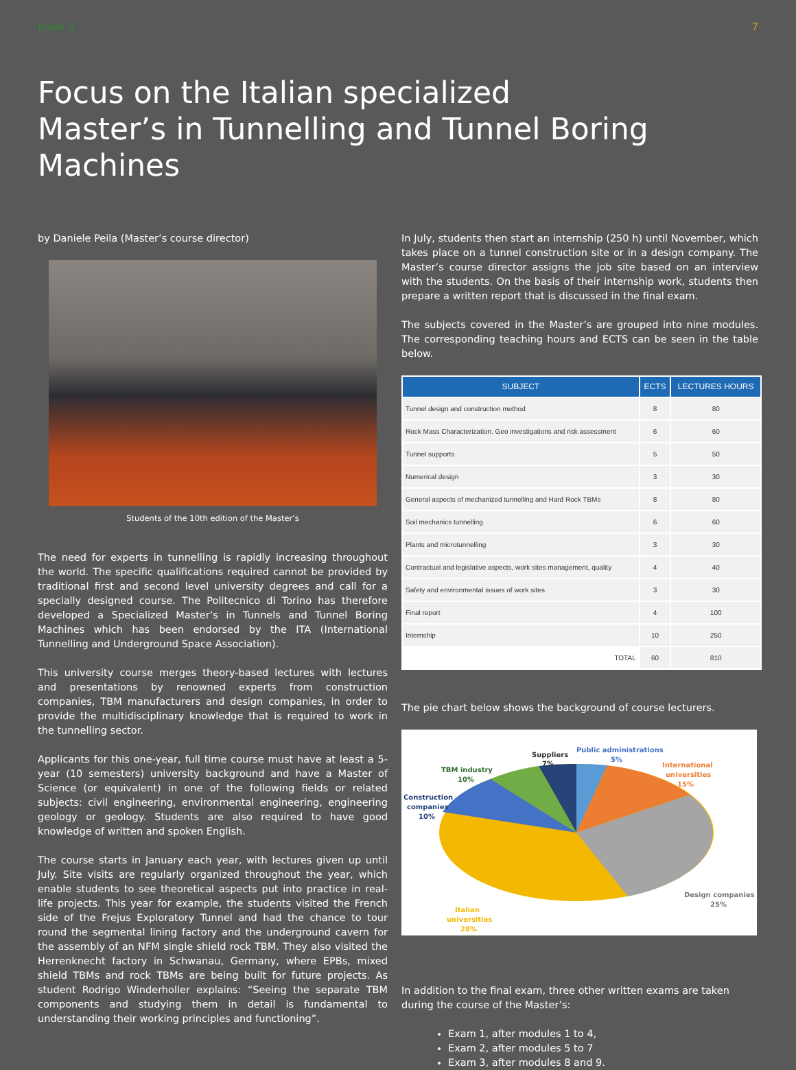Issue 5 7
Focus on the Italian specialized
Master’s in Tunnelling and Tunnel Boring Machines
by Daniele Peila (Master’s course director)
Students of the 10th edition of the Master’s
The need for experts in tunnelling is rapidly increasing throughout the world. The specific qualifications required cannot be provided by traditional first and second level university degrees and call for a specially designed course. The Politecnico di Torino has therefore developed a Specialized Master’s in Tunnels and Tunnel Boring Machines which has been endorsed by the ITA (International Tunnelling and Underground Space Association).
This university course merges theory-based lectures with lectures and presentations by renowned experts from construction companies, TBM manufacturers and design companies, in order to provide the multidisciplinary knowledge that is required to work in the tunnelling sector.
Applicants for this one-year, full time course must have at least a 5-year (10 semesters) university background and have a Master of Science (or equivalent) in one of the following fields or related subjects: civil engineering, environmental engineering, engineering geology or geology. Students are also required to have good knowledge of written and spoken English.
The course starts in January each year, with lectures given up until July. Site visits are regularly organized throughout the year, which enable students to see theoretical aspects put into practice in real-life projects. This year for example, the students visited the French side of the Frejus Exploratory Tunnel and had the chance to tour round the segmental lining factory and the underground cavern for the assembly of an NFM single shield rock TBM. They also visited the Herrenknecht factory in Schwanau, Germany, where EPBs, mixed shield TBMs and rock TBMs are being built for future projects. As student Rodrigo Winderholler explains: “Seeing the separate TBM components and studying them in detail is fundamental to understanding their working principles and functioning”.
In July, students then start an internship (250 h) until November, which takes place on a tunnel construction site or in a design company. The Master’s course director assigns the job site based on an interview with the students. On the basis of their internship work, students then prepare a written report that is discussed in the final exam.
The subjects covered in the Master’s are grouped into nine modules. The corresponding teaching hours and ECTS can be seen in the table below.
| SUBJECT | ECTS | LECTURES HOURS |
| --- | --- | --- |
| Tunnel design and construction method | 8 | 80 |
| Rock Mass Characterization. Geo investigations and risk assessment | 6 | 60 |
| Tunnel supports | 5 | 50 |
| Numerical design | 3 | 30 |
| General aspects of mechanized tunnelling and Hard Rock TBMs | 8 | 80 |
| Soil mechanics tunnelling | 6 | 60 |
| Plants and microtunnelling | 3 | 30 |
| Contractual and legislative aspects, work sites management, quality | 4 | 40 |
| Safety and environmental issues of work sites | 3 | 30 |
| Final report | 4 | 100 |
| Internship | 10 | 250 |
| TOTAL | 60 | 810 |
The pie chart below shows the background of course lecturers.
Suppliers
7%
Public administrations
5%
International
universities
15%
TBM industry
10%
Construction
companies
10%
Design companies
25%
Italian
universities
28%
In addition to the final exam, three other written exams are taken during the course of the Master’s:
Exam 1, after modules 1 to 4,
Exam 2, after modules 5 to 7
Exam 3, after modules 8 and 9.